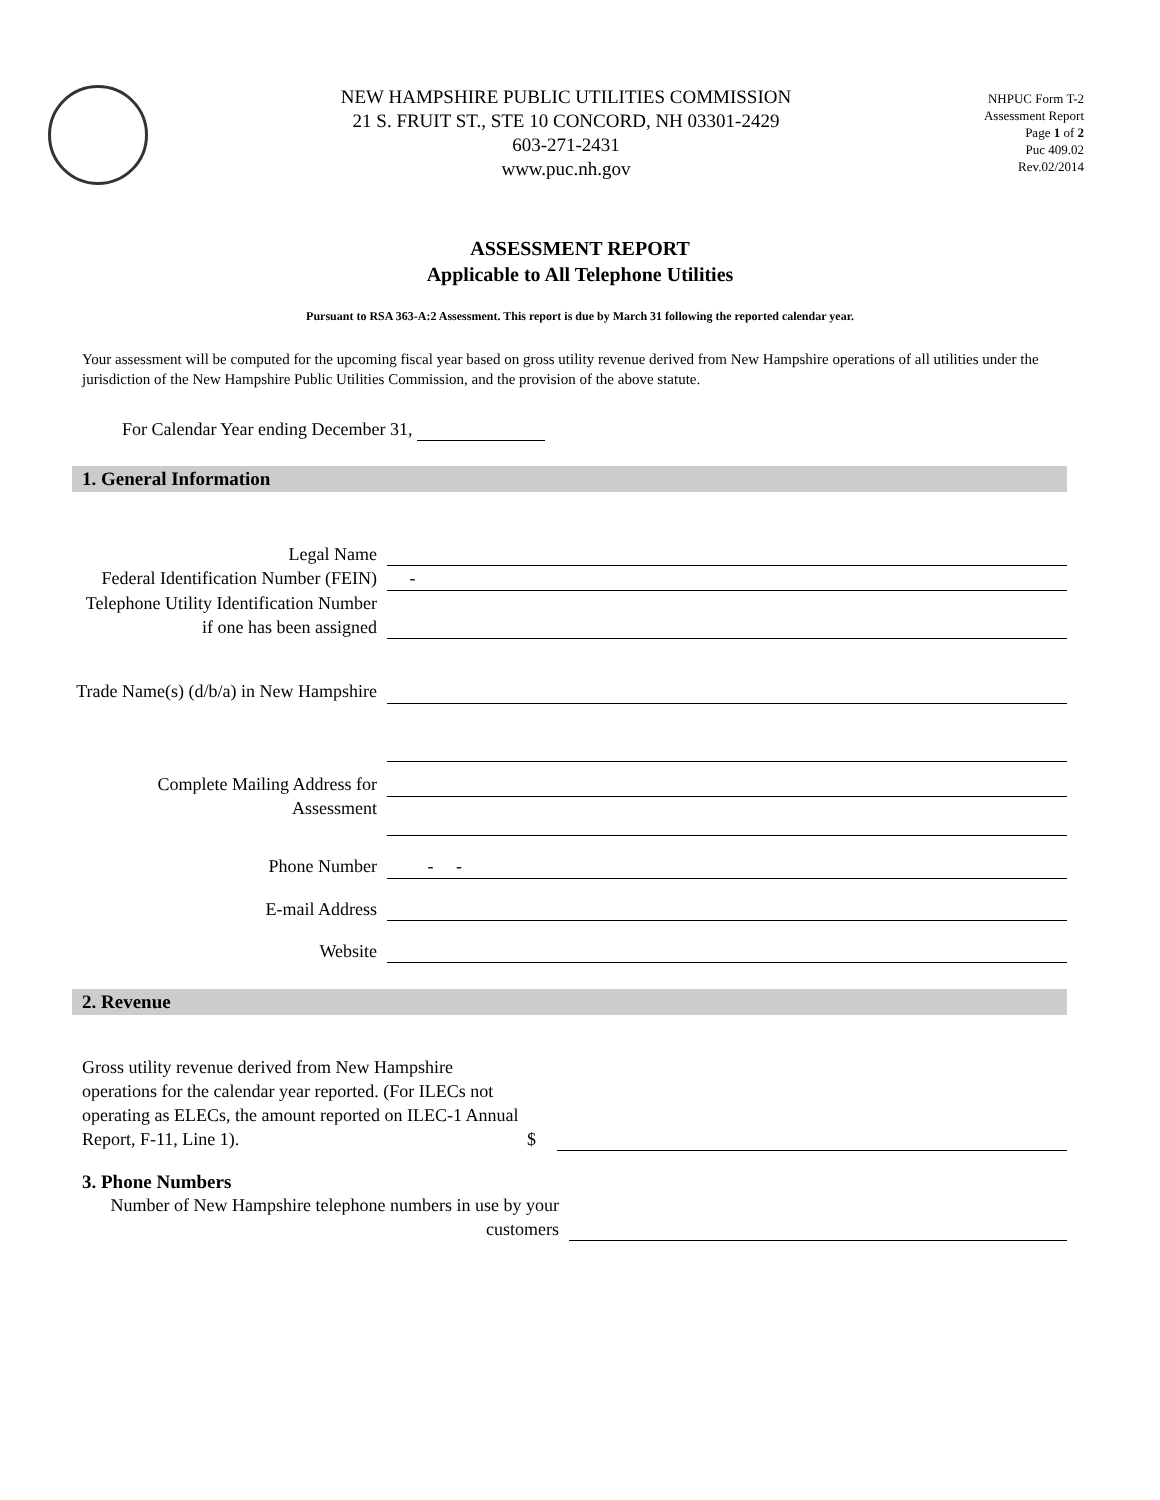NEW HAMPSHIRE PUBLIC UTILITIES COMMISSION
21 S. FRUIT ST., STE 10 CONCORD, NH 03301-2429
603-271-2431
www.puc.nh.gov
NHPUC Form T-2
Assessment Report
Page 1 of 2
Puc 409.02
Rev.02/2014
ASSESSMENT REPORT
Applicable to All Telephone Utilities
Pursuant to RSA 363-A:2 Assessment. This report is due by March 31 following the reported calendar year.
Your assessment will be computed for the upcoming fiscal year based on gross utility revenue derived from New Hampshire operations of all utilities under the jurisdiction of the New Hampshire Public Utilities Commission, and the provision of the above statute.
For Calendar Year ending December 31,
1. General Information
Legal Name
Federal Identification Number (FEIN)
-
Telephone Utility Identification Number if one has been assigned
Trade Name(s) (d/b/a) in New Hampshire
Complete Mailing Address for Assessment
Phone Number - -
E-mail Address
Website
2. Revenue
Gross utility revenue derived from New Hampshire operations for the calendar year reported. (For ILECs not operating as ELECs, the amount reported on ILEC-1 Annual Report, F-11, Line 1).
$
3. Phone Numbers
Number of New Hampshire telephone numbers in use by your customers